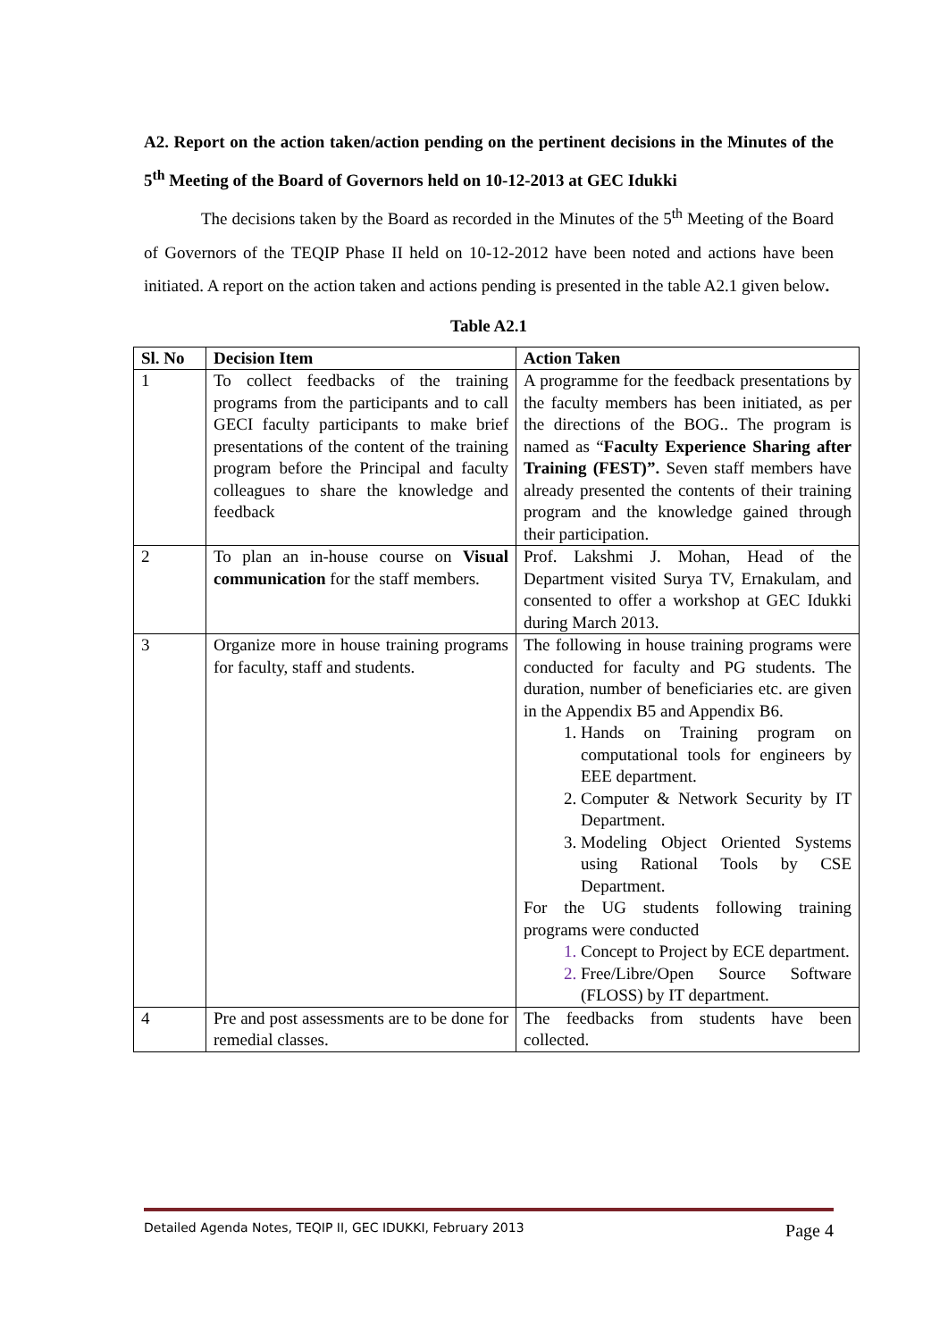A2. Report on the action taken/action pending on the pertinent decisions in the Minutes of the 5<sup>th</sup> Meeting of the Board of Governors held on 10-12-2013 at GEC Idukki
The decisions taken by the Board as recorded in the Minutes of the 5<sup>th</sup> Meeting of the Board of Governors of the TEQIP Phase II held on 10-12-2012 have been noted and actions have been initiated. A report on the action taken and actions pending is presented in the table A2.1 given below.
Table A2.1
| Sl. No | Decision Item | Action Taken |
| --- | --- | --- |
| 1 | To collect feedbacks of the training programs from the participants and to call GECI faculty participants to make brief presentations of the content of the training program before the Principal and faculty colleagues to share the knowledge and feedback | A programme for the feedback presentations by the faculty members has been initiated, as per the directions of the BOG.. The program is named as “ Faculty Experience Sharing after Training (FEST)”. Seven staff members have already presented the contents of their training program and the knowledge gained through their participation. |
| 2 | To plan an in-house course on Visual communication for the staff members. | Prof. Lakshmi J. Mohan, Head of the Department visited Surya TV, Ernakulam, and consented to offer a workshop at GEC Idukki during March 2013. |
| 3 | Organize more in house training programs for faculty, staff and students. | The following in house training programs were conducted for faculty and PG students. The duration, number of beneficiaries etc. are given in the Appendix B5 and Appendix B6. Hands on Training program on computational tools for engineers by EEE department. Computer & Network Security by IT Department. Modeling Object Oriented Systems using Rational Tools by CSE Department. For the UG students following training programs were conducted Concept to Project by ECE department. Free/Libre/Open Source Software (FLOSS) by IT department. |
| 4 | Pre and post assessments are to be done for remedial classes. | The feedbacks from students have been collected. |
Detailed Agenda Notes, TEQIP II, GEC IDUKKI, February 2013 Page 4